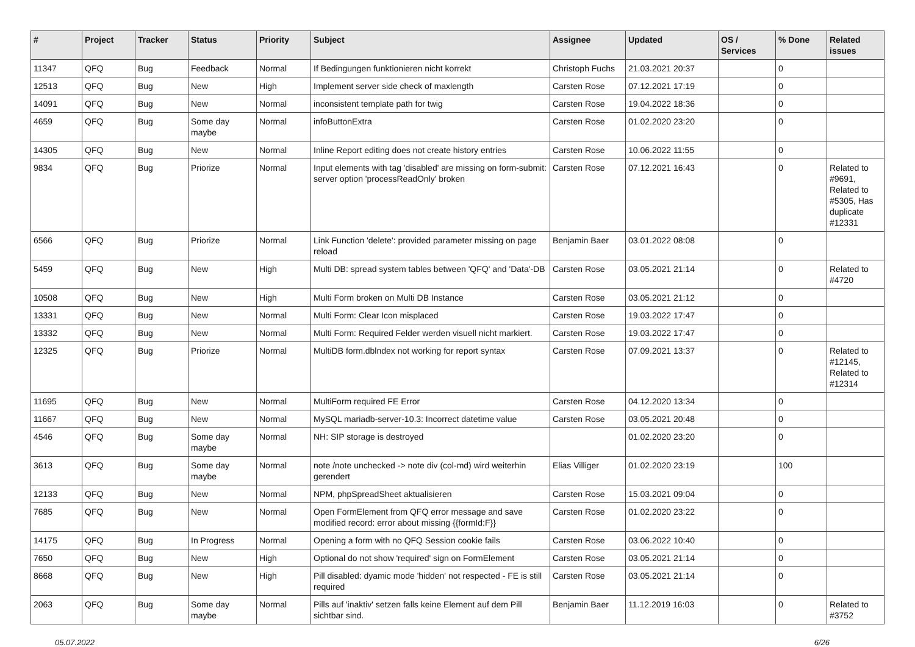| # | Project | Tracker | Status | Priority | Subject | Assignee | Updated | OS / Services | % Done | Related issues |
| --- | --- | --- | --- | --- | --- | --- | --- | --- | --- | --- |
| 11347 | QFQ | Bug | Feedback | Normal | If Bedingungen funktionieren nicht korrekt | Christoph Fuchs | 21.03.2021 20:37 | | 0 | |
| 12513 | QFQ | Bug | New | High | Implement server side check of maxlength | Carsten Rose | 07.12.2021 17:19 | | 0 | |
| 14091 | QFQ | Bug | New | Normal | inconsistent template path for twig | Carsten Rose | 19.04.2022 18:36 | | 0 | |
| 4659 | QFQ | Bug | Some day maybe | Normal | infoButtonExtra | Carsten Rose | 01.02.2020 23:20 | | 0 | |
| 14305 | QFQ | Bug | New | Normal | Inline Report editing does not create history entries | Carsten Rose | 10.06.2022 11:55 | | 0 | |
| 9834 | QFQ | Bug | Priorize | Normal | Input elements with tag 'disabled' are missing on form-submit: server option 'processReadOnly' broken | Carsten Rose | 07.12.2021 16:43 | | 0 | Related to #9691, Related to #5305, Has duplicate #12331 |
| 6566 | QFQ | Bug | Priorize | Normal | Link Function 'delete': provided parameter missing on page reload | Benjamin Baer | 03.01.2022 08:08 | | 0 | |
| 5459 | QFQ | Bug | New | High | Multi DB: spread system tables between 'QFQ' and 'Data'-DB | Carsten Rose | 03.05.2021 21:14 | | 0 | Related to #4720 |
| 10508 | QFQ | Bug | New | High | Multi Form broken on Multi DB Instance | Carsten Rose | 03.05.2021 21:12 | | 0 | |
| 13331 | QFQ | Bug | New | Normal | Multi Form: Clear Icon misplaced | Carsten Rose | 19.03.2022 17:47 | | 0 | |
| 13332 | QFQ | Bug | New | Normal | Multi Form: Required Felder werden visuell nicht markiert. | Carsten Rose | 19.03.2022 17:47 | | 0 | |
| 12325 | QFQ | Bug | Priorize | Normal | MultiDB form.dblndex not working for report syntax | Carsten Rose | 07.09.2021 13:37 | | 0 | Related to #12145, Related to #12314 |
| 11695 | QFQ | Bug | New | Normal | MultiForm required FE Error | Carsten Rose | 04.12.2020 13:34 | | 0 | |
| 11667 | QFQ | Bug | New | Normal | MySQL mariadb-server-10.3: Incorrect datetime value | Carsten Rose | 03.05.2021 20:48 | | 0 | |
| 4546 | QFQ | Bug | Some day maybe | Normal | NH: SIP storage is destroyed | | 01.02.2020 23:20 | | 0 | |
| 3613 | QFQ | Bug | Some day maybe | Normal | note /note unchecked -> note div (col-md) wird weiterhin gerendert | Elias Villiger | 01.02.2020 23:19 | | 100 | |
| 12133 | QFQ | Bug | New | Normal | NPM, phpSpreadSheet aktualisieren | Carsten Rose | 15.03.2021 09:04 | | 0 | |
| 7685 | QFQ | Bug | New | Normal | Open FormElement from QFQ error message and save modified record: error about missing {{formId:F}} | Carsten Rose | 01.02.2020 23:22 | | 0 | |
| 14175 | QFQ | Bug | In Progress | Normal | Opening a form with no QFQ Session cookie fails | Carsten Rose | 03.06.2022 10:40 | | 0 | |
| 7650 | QFQ | Bug | New | High | Optional do not show 'required' sign on FormElement | Carsten Rose | 03.05.2021 21:14 | | 0 | |
| 8668 | QFQ | Bug | New | High | Pill disabled: dyamic mode 'hidden' not respected - FE is still required | Carsten Rose | 03.05.2021 21:14 | | 0 | |
| 2063 | QFQ | Bug | Some day maybe | Normal | Pills auf 'inaktiv' setzen falls keine Element auf dem Pill sichtbar sind. | Benjamin Baer | 11.12.2019 16:03 | | 0 | Related to #3752 |
05.07.2022 6/26